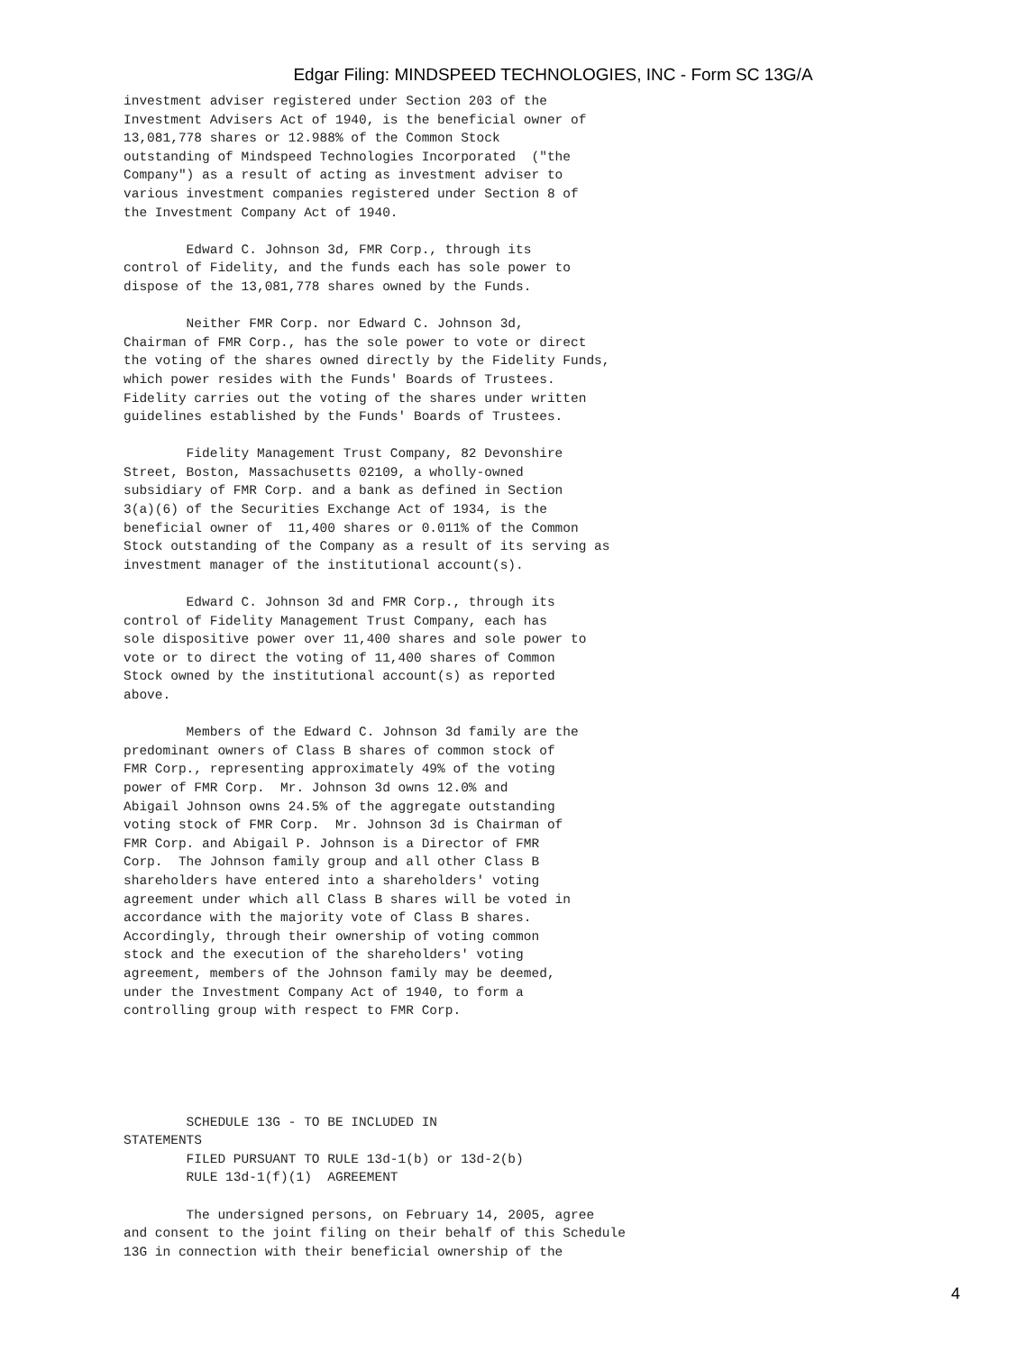Edgar Filing: MINDSPEED TECHNOLOGIES, INC - Form SC 13G/A
investment adviser registered under Section 203 of the
Investment Advisers Act of 1940, is the beneficial owner of
13,081,778 shares or 12.988% of the Common Stock
outstanding of Mindspeed Technologies Incorporated  ("the
Company") as a result of acting as investment adviser to
various investment companies registered under Section 8 of
the Investment Company Act of 1940.

        Edward C. Johnson 3d, FMR Corp., through its
control of Fidelity, and the funds each has sole power to
dispose of the 13,081,778 shares owned by the Funds.

        Neither FMR Corp. nor Edward C. Johnson 3d,
Chairman of FMR Corp., has the sole power to vote or direct
the voting of the shares owned directly by the Fidelity Funds,
which power resides with the Funds' Boards of Trustees.
Fidelity carries out the voting of the shares under written
guidelines established by the Funds' Boards of Trustees.

        Fidelity Management Trust Company, 82 Devonshire
Street, Boston, Massachusetts 02109, a wholly-owned
subsidiary of FMR Corp. and a bank as defined in Section
3(a)(6) of the Securities Exchange Act of 1934, is the
beneficial owner of  11,400 shares or 0.011% of the Common
Stock outstanding of the Company as a result of its serving as
investment manager of the institutional account(s).

        Edward C. Johnson 3d and FMR Corp., through its
control of Fidelity Management Trust Company, each has
sole dispositive power over 11,400 shares and sole power to
vote or to direct the voting of 11,400 shares of Common
Stock owned by the institutional account(s) as reported
above.

        Members of the Edward C. Johnson 3d family are the
predominant owners of Class B shares of common stock of
FMR Corp., representing approximately 49% of the voting
power of FMR Corp.  Mr. Johnson 3d owns 12.0% and
Abigail Johnson owns 24.5% of the aggregate outstanding
voting stock of FMR Corp.  Mr. Johnson 3d is Chairman of
FMR Corp. and Abigail P. Johnson is a Director of FMR
Corp.  The Johnson family group and all other Class B
shareholders have entered into a shareholders' voting
agreement under which all Class B shares will be voted in
accordance with the majority vote of Class B shares.
Accordingly, through their ownership of voting common
stock and the execution of the shareholders' voting
agreement, members of the Johnson family may be deemed,
under the Investment Company Act of 1940, to form a
controlling group with respect to FMR Corp.





        SCHEDULE 13G - TO BE INCLUDED IN
STATEMENTS
        FILED PURSUANT TO RULE 13d-1(b) or 13d-2(b)
        RULE 13d-1(f)(1)  AGREEMENT

        The undersigned persons, on February 14, 2005, agree
and consent to the joint filing on their behalf of this Schedule
13G in connection with their beneficial ownership of the
4